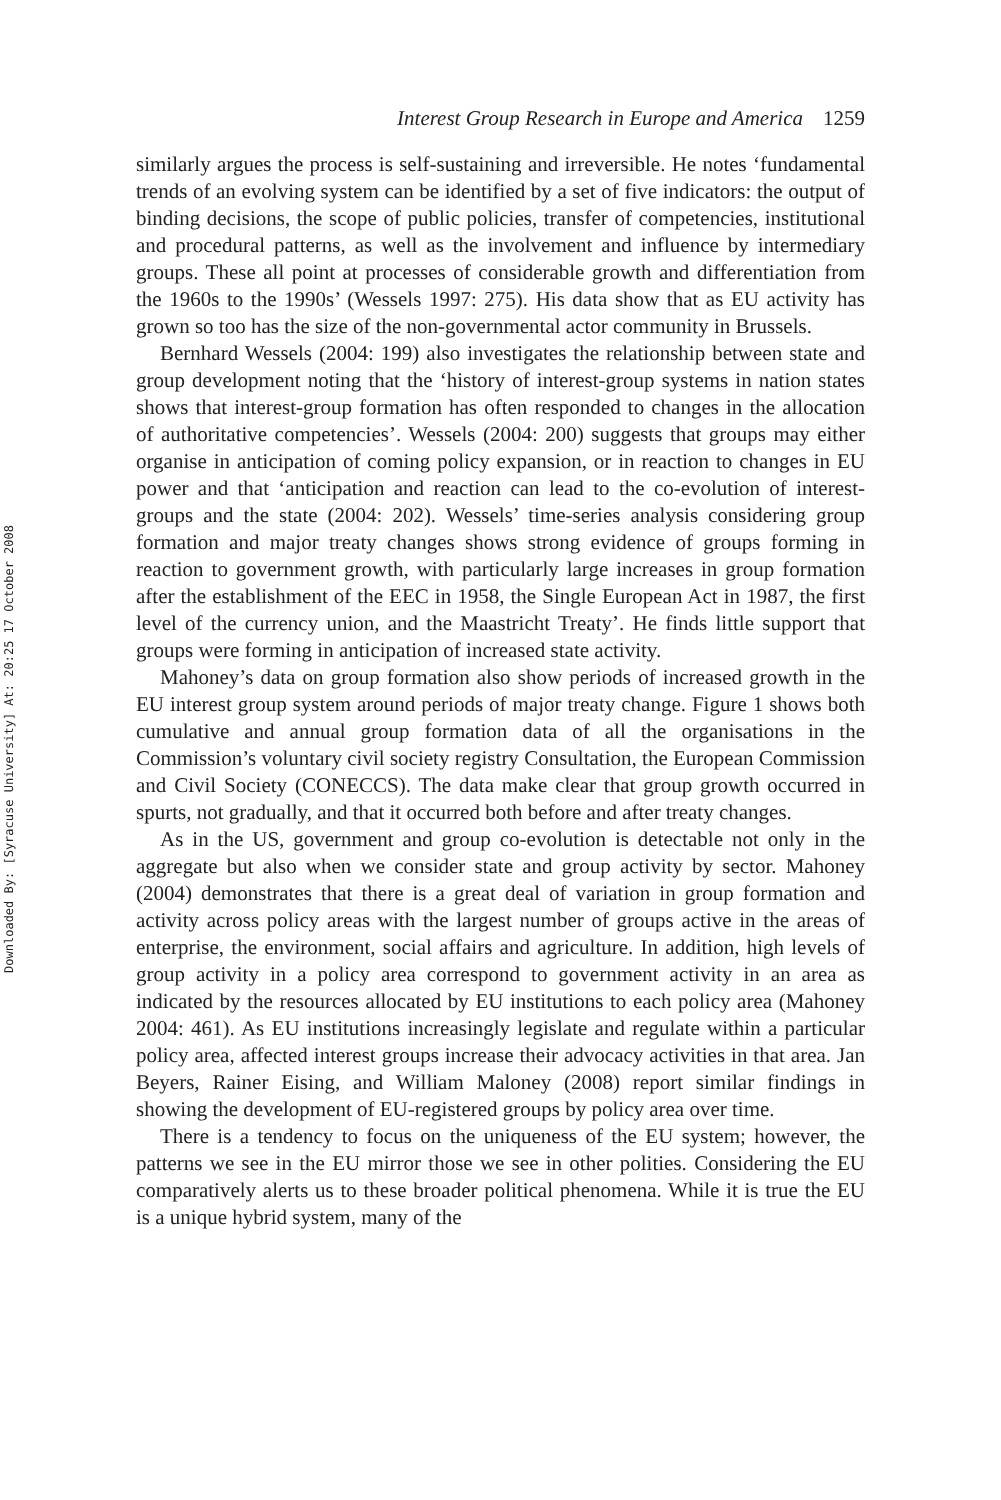Downloaded By: [Syracuse University] At: 20:25 17 October 2008
Interest Group Research in Europe and America 1259
similarly argues the process is self-sustaining and irreversible. He notes ‘fundamental trends of an evolving system can be identified by a set of five indicators: the output of binding decisions, the scope of public policies, transfer of competencies, institutional and procedural patterns, as well as the involvement and influence by intermediary groups. These all point at processes of considerable growth and differentiation from the 1960s to the 1990s’ (Wessels 1997: 275). His data show that as EU activity has grown so too has the size of the non-governmental actor community in Brussels.
Bernhard Wessels (2004: 199) also investigates the relationship between state and group development noting that the ‘history of interest-group systems in nation states shows that interest-group formation has often responded to changes in the allocation of authoritative competencies’. Wessels (2004: 200) suggests that groups may either organise in anticipation of coming policy expansion, or in reaction to changes in EU power and that ‘anticipation and reaction can lead to the co-evolution of interest-groups and the state (2004: 202). Wessels’ time-series analysis considering group formation and major treaty changes shows strong evidence of groups forming in reaction to government growth, with particularly large increases in group formation after the establishment of the EEC in 1958, the Single European Act in 1987, the first level of the currency union, and the Maastricht Treaty’. He finds little support that groups were forming in anticipation of increased state activity.
Mahoney’s data on group formation also show periods of increased growth in the EU interest group system around periods of major treaty change. Figure 1 shows both cumulative and annual group formation data of all the organisations in the Commission’s voluntary civil society registry Consultation, the European Commission and Civil Society (CONECCS). The data make clear that group growth occurred in spurts, not gradually, and that it occurred both before and after treaty changes.
As in the US, government and group co-evolution is detectable not only in the aggregate but also when we consider state and group activity by sector. Mahoney (2004) demonstrates that there is a great deal of variation in group formation and activity across policy areas with the largest number of groups active in the areas of enterprise, the environment, social affairs and agriculture. In addition, high levels of group activity in a policy area correspond to government activity in an area as indicated by the resources allocated by EU institutions to each policy area (Mahoney 2004: 461). As EU institutions increasingly legislate and regulate within a particular policy area, affected interest groups increase their advocacy activities in that area. Jan Beyers, Rainer Eising, and William Maloney (2008) report similar findings in showing the development of EU-registered groups by policy area over time.
There is a tendency to focus on the uniqueness of the EU system; however, the patterns we see in the EU mirror those we see in other polities. Considering the EU comparatively alerts us to these broader political phenomena. While it is true the EU is a unique hybrid system, many of the